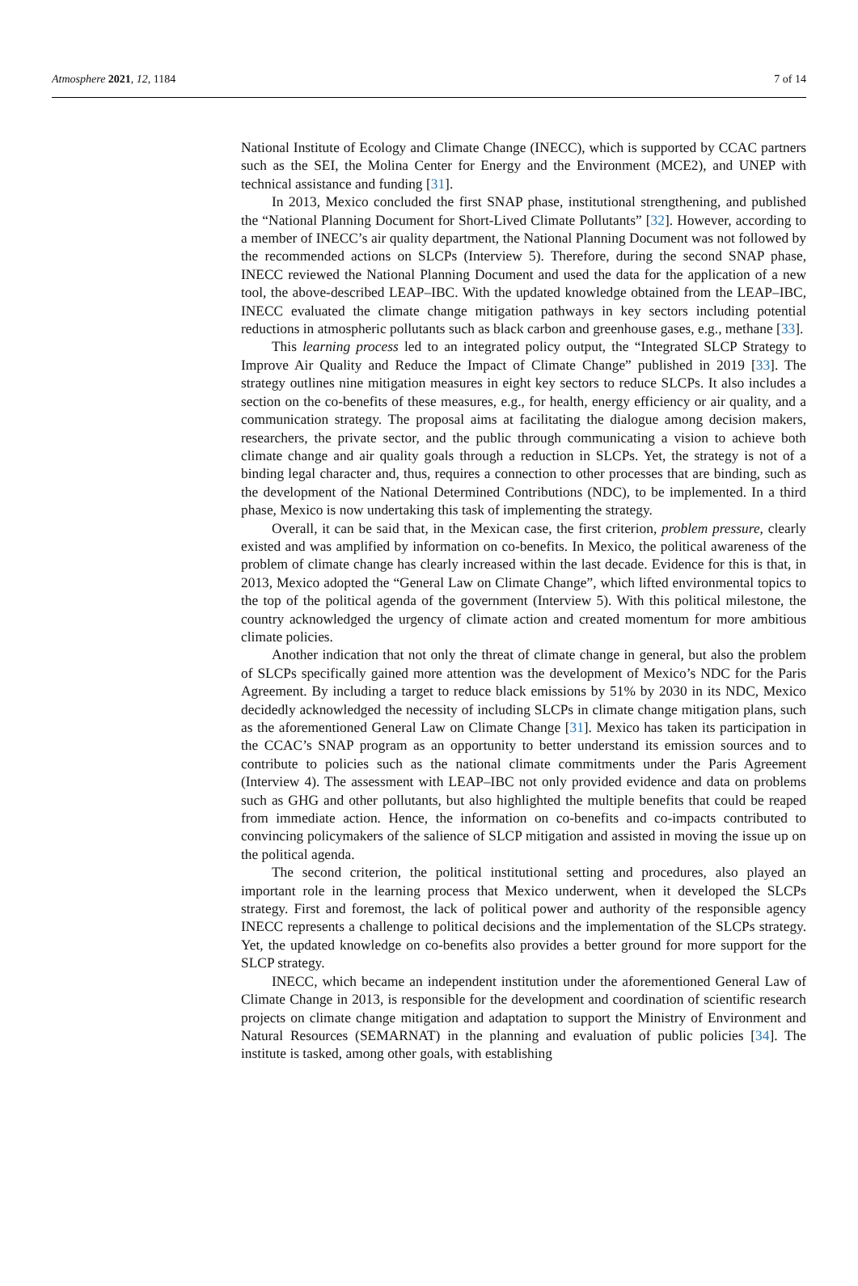Atmosphere 2021, 12, 1184 7 of 14
National Institute of Ecology and Climate Change (INECC), which is supported by CCAC partners such as the SEI, the Molina Center for Energy and the Environment (MCE2), and UNEP with technical assistance and funding [31].
In 2013, Mexico concluded the first SNAP phase, institutional strengthening, and published the “National Planning Document for Short-Lived Climate Pollutants” [32]. However, according to a member of INECC’s air quality department, the National Planning Document was not followed by the recommended actions on SLCPs (Interview 5). Therefore, during the second SNAP phase, INECC reviewed the National Planning Document and used the data for the application of a new tool, the above-described LEAP–IBC. With the updated knowledge obtained from the LEAP–IBC, INECC evaluated the climate change mitigation pathways in key sectors including potential reductions in atmospheric pollutants such as black carbon and greenhouse gases, e.g., methane [33].
This learning process led to an integrated policy output, the “Integrated SLCP Strategy to Improve Air Quality and Reduce the Impact of Climate Change” published in 2019 [33]. The strategy outlines nine mitigation measures in eight key sectors to reduce SLCPs. It also includes a section on the co-benefits of these measures, e.g., for health, energy efficiency or air quality, and a communication strategy. The proposal aims at facilitating the dialogue among decision makers, researchers, the private sector, and the public through communicating a vision to achieve both climate change and air quality goals through a reduction in SLCPs. Yet, the strategy is not of a binding legal character and, thus, requires a connection to other processes that are binding, such as the development of the National Determined Contributions (NDC), to be implemented. In a third phase, Mexico is now undertaking this task of implementing the strategy.
Overall, it can be said that, in the Mexican case, the first criterion, problem pressure, clearly existed and was amplified by information on co-benefits. In Mexico, the political awareness of the problem of climate change has clearly increased within the last decade. Evidence for this is that, in 2013, Mexico adopted the “General Law on Climate Change”, which lifted environmental topics to the top of the political agenda of the government (Interview 5). With this political milestone, the country acknowledged the urgency of climate action and created momentum for more ambitious climate policies.
Another indication that not only the threat of climate change in general, but also the problem of SLCPs specifically gained more attention was the development of Mexico’s NDC for the Paris Agreement. By including a target to reduce black emissions by 51% by 2030 in its NDC, Mexico decidedly acknowledged the necessity of including SLCPs in climate change mitigation plans, such as the aforementioned General Law on Climate Change [31]. Mexico has taken its participation in the CCAC’s SNAP program as an opportunity to better understand its emission sources and to contribute to policies such as the national climate commitments under the Paris Agreement (Interview 4). The assessment with LEAP–IBC not only provided evidence and data on problems such as GHG and other pollutants, but also highlighted the multiple benefits that could be reaped from immediate action. Hence, the information on co-benefits and co-impacts contributed to convincing policymakers of the salience of SLCP mitigation and assisted in moving the issue up on the political agenda.
The second criterion, the political institutional setting and procedures, also played an important role in the learning process that Mexico underwent, when it developed the SLCPs strategy. First and foremost, the lack of political power and authority of the responsible agency INECC represents a challenge to political decisions and the implementation of the SLCPs strategy. Yet, the updated knowledge on co-benefits also provides a better ground for more support for the SLCP strategy.
INECC, which became an independent institution under the aforementioned General Law of Climate Change in 2013, is responsible for the development and coordination of scientific research projects on climate change mitigation and adaptation to support the Ministry of Environment and Natural Resources (SEMARNAT) in the planning and evaluation of public policies [34]. The institute is tasked, among other goals, with establishing